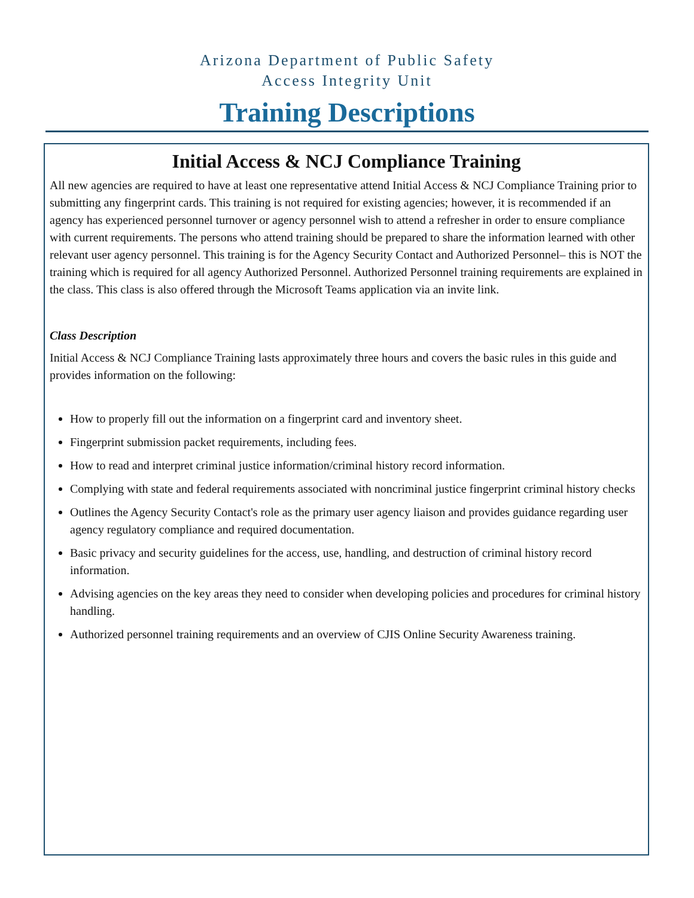Arizona Department of Public Safety
Access Integrity Unit
Training Descriptions
Initial Access & NCJ Compliance Training
All new agencies are required to have at least one representative attend Initial Access & NCJ Compliance Training prior to submitting any fingerprint cards. This training is not required for existing agencies; however, it is recommended if an agency has experienced personnel turnover or agency personnel wish to attend a refresher in order to ensure compliance with current requirements. The persons who attend training should be prepared to share the information learned with other relevant user agency personnel. This training is for the Agency Security Contact and Authorized Personnel– this is NOT the training which is required for all agency Authorized Personnel. Authorized Personnel training requirements are explained in the class. This class is also offered through the Microsoft Teams application via an invite link.
Class Description
Initial Access & NCJ Compliance Training lasts approximately three hours and covers the basic rules in this guide and provides information on the following:
How to properly fill out the information on a fingerprint card and inventory sheet.
Fingerprint submission packet requirements, including fees.
How to read and interpret criminal justice information/criminal history record information.
Complying with state and federal requirements associated with noncriminal justice fingerprint criminal history checks
Outlines the Agency Security Contact's role as the primary user agency liaison and provides guidance regarding user agency regulatory compliance and required documentation.
Basic privacy and security guidelines for the access, use, handling, and destruction of criminal history record information.
Advising agencies on the key areas they need to consider when developing policies and procedures for criminal history handling.
Authorized personnel training requirements and an overview of CJIS Online Security Awareness training.